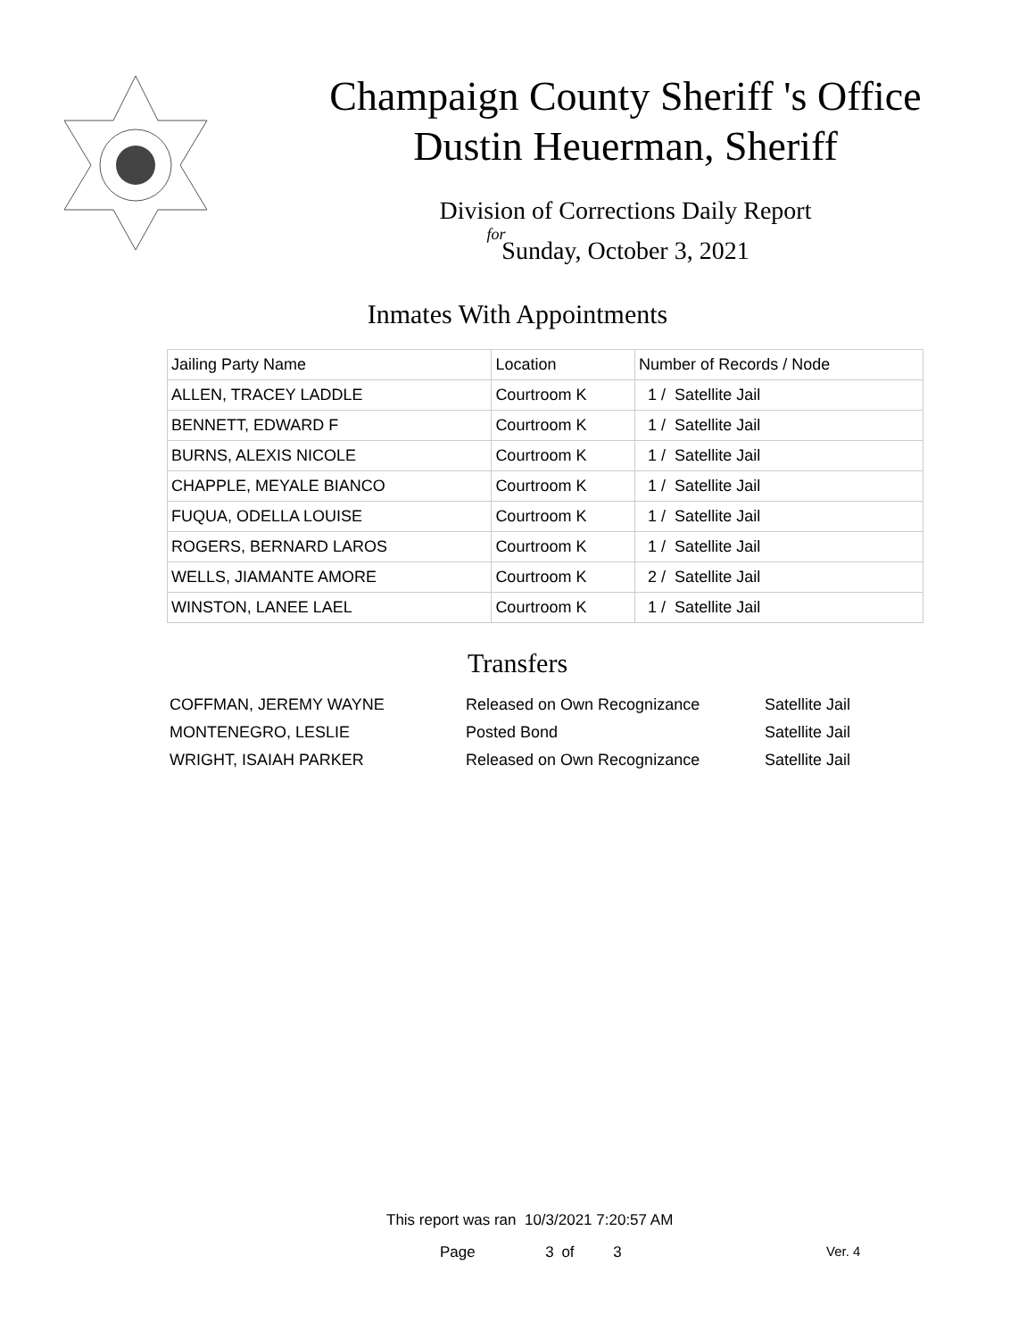Champaign County Sheriff 's Office
Dustin Heuerman, Sheriff
Division of Corrections Daily Report
for
Sunday, October 3, 2021
Inmates With Appointments
| Jailing Party Name | Location | Number of Records / Node |
| --- | --- | --- |
| ALLEN, TRACEY LADDLE | Courtroom K | 1 / Satellite Jail |
| BENNETT, EDWARD F | Courtroom K | 1 / Satellite Jail |
| BURNS, ALEXIS NICOLE | Courtroom K | 1 / Satellite Jail |
| CHAPPLE, MEYALE BIANCO | Courtroom K | 1 / Satellite Jail |
| FUQUA, ODELLA LOUISE | Courtroom K | 1 / Satellite Jail |
| ROGERS, BERNARD LAROS | Courtroom K | 1 / Satellite Jail |
| WELLS, JIAMANTE AMORE | Courtroom K | 2 / Satellite Jail |
| WINSTON, LANEE LAEL | Courtroom K | 1 / Satellite Jail |
Transfers
| COFFMAN, JEREMY WAYNE | Released on Own Recognizance | Satellite Jail |
| MONTENEGRO, LESLIE | Posted Bond | Satellite Jail |
| WRIGHT, ISAIAH PARKER | Released on Own Recognizance | Satellite Jail |
This report was ran 10/3/2021 7:20:57 AM
Page 3 of 3 Ver. 4